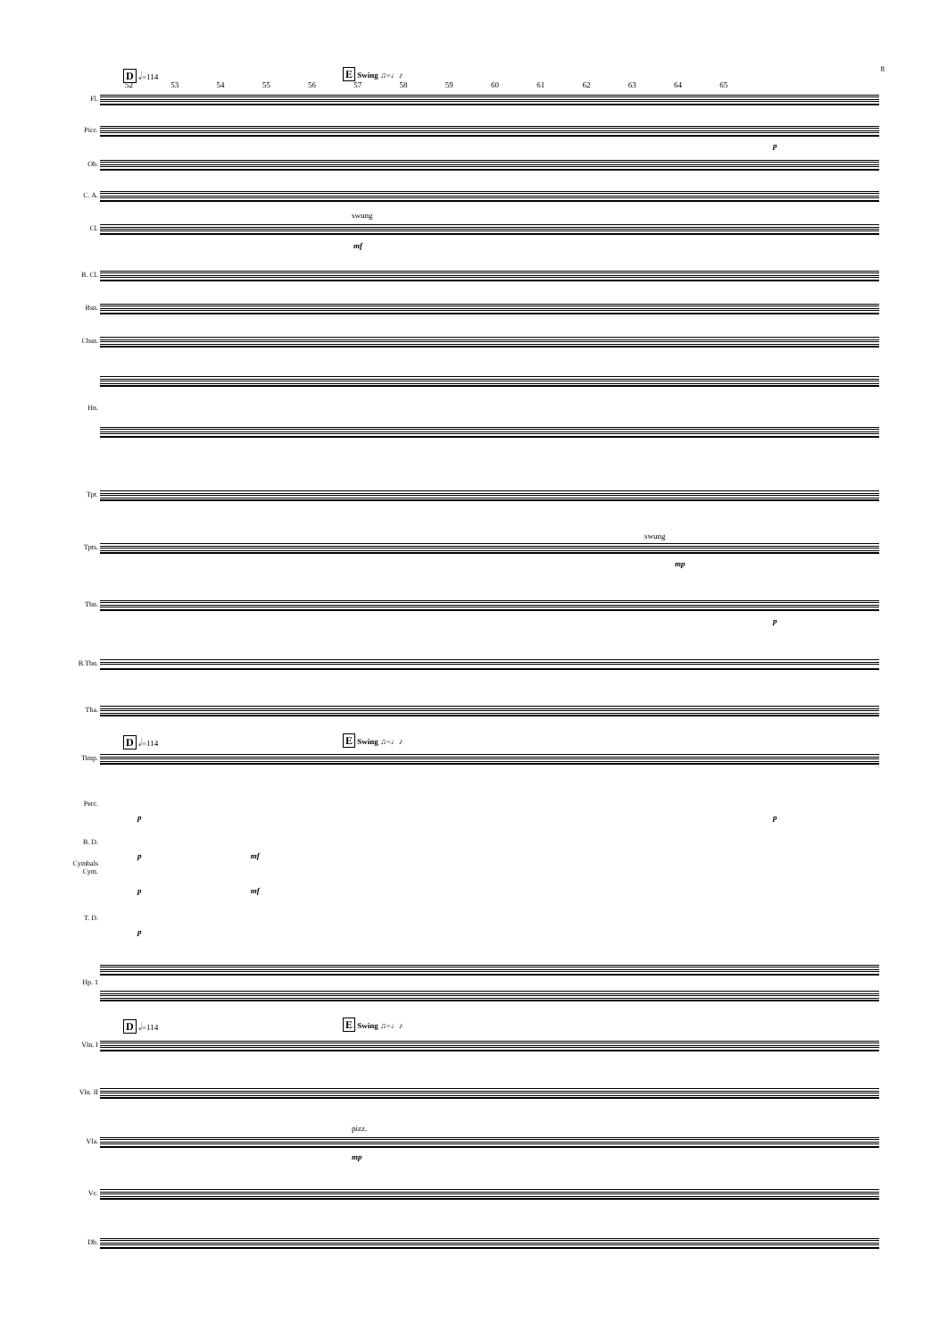8 D 𝅗𝅥=114 E Swing ♫=♩♪
52 53 54 55 56 57 58 59 60 61 62 63 64 65
Fl.
Picc.
p
Ob.
C. A.
swung
Cl.
mf
B. Cl.
Bsn.
Cbsn.
Hn.
Tpt.
swung
Tpts.
mp
Tbn.
p
B.Tbn.
Tba.
D 𝅗𝅥=114 E Swing ♫=♩♪
Timp.
Perc.
p p
B. D.
p mf
Cymbals
Cym.
p mf
T. D.
p
Hp. 1
D 𝅗𝅥=114 E Swing ♫=♩♪
Vln. I
Vln. II
pizz.
Vla.
mp
Vc.
Db.